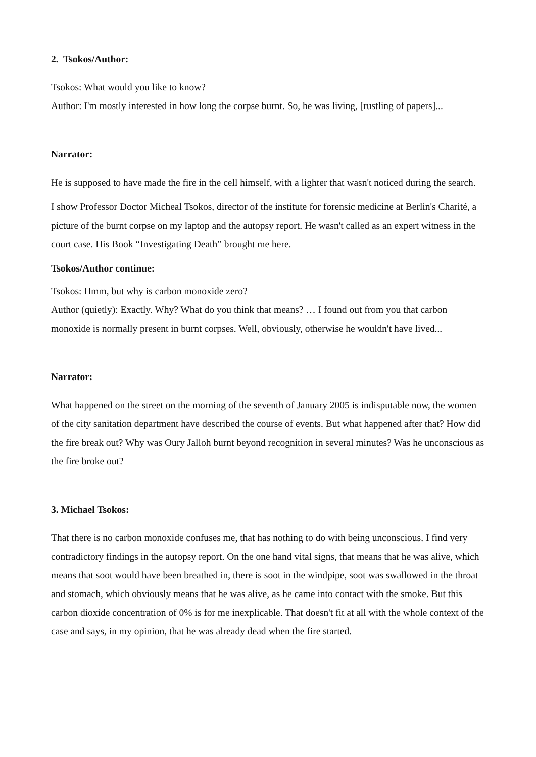2. Tsokos/Author:
Tsokos: What would you like to know?
Author: I'm mostly interested in how long the corpse burnt. So, he was living, [rustling of papers]...
Narrator:
He is supposed to have made the fire in the cell himself, with a lighter that wasn't noticed during the search.
I show Professor Doctor Micheal Tsokos, director of the institute for forensic medicine at Berlin's Charité, a picture of the burnt corpse on my laptop and the autopsy report. He wasn't called as an expert witness in the court case. His Book “Investigating Death” brought me here.
Tsokos/Author continue:
Tsokos: Hmm, but why is carbon monoxide zero?
Author (quietly): Exactly. Why? What do you think that means? … I found out from you that carbon monoxide is normally present in burnt corpses. Well, obviously, otherwise he wouldn't have lived...
Narrator:
What happened on the street on the morning of the seventh of January 2005 is indisputable now, the women of the city sanitation department have described the course of events. But what happened after that? How did the fire break out? Why was Oury Jalloh burnt beyond recognition in several minutes? Was he unconscious as the fire broke out?
3. Michael Tsokos:
That there is no carbon monoxide confuses me, that has nothing to do with being unconscious. I find very contradictory findings in the autopsy report. On the one hand vital signs, that means that he was alive, which means that soot would have been breathed in, there is soot in the windpipe, soot was swallowed in the throat and stomach, which obviously means that he was alive, as he came into contact with the smoke. But this carbon dioxide concentration of 0% is for me inexplicable. That doesn't fit at all with the whole context of the case and says, in my opinion, that he was already dead when the fire started.